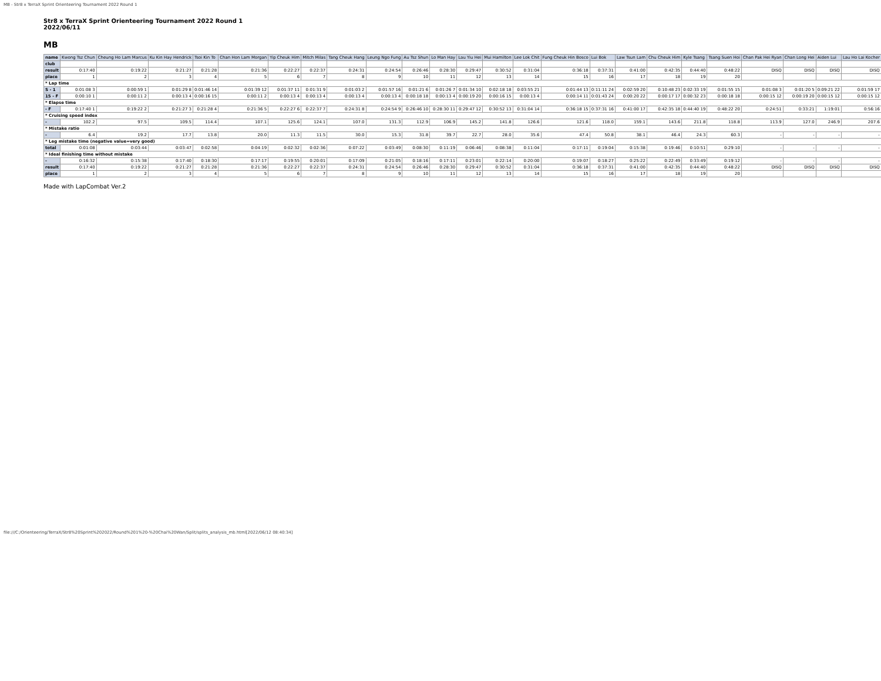MB - Str8 x TerraX Sprint Orienteering Tournament 2022 Round 1
Str8 x TerraX Sprint Orienteering Tournament 2022 Round 1
2022/06/11
MB
| name | Kwong Tsz Chun | Cheung Ho Lam Marcus | Ku Kin Hay Hendrick | Tsoi Kin To | Chan Hon Lam Morgan | Yip Cheuk Him | Mitch Milas | Tang Cheuk Hang | Leung Ngo Fung | Au Tsz Shun | Lo Man Hay | Lau Yiu Hei | Mui Hamilton | Lee Lok Chit | Fung Cheuk Hin Bosco | Lui Bok | Law Tsun Lam | Chu Cheuk Him | Kyle Tsang | Tsang Suen Hoi | Chan Pak Hei Ryan | Chan Long Hei | Aiden Lui | Lau Ho Lai Kocher |
| club | | | | | | | | | | | | | | | | | | | | | | | | |
| result | 0:17:40 | 0:19:22 | 0:21:27 | 0:21:28 | 0:21:36 | 0:22:27 | 0:22:37 | 0:24:31 | 0:24:54 | 0:26:46 | 0:28:30 | 0:29:47 | 0:30:52 | 0:31:04 | 0:36:18 | 0:37:31 | 0:41:00 | 0:42:35 | 0:44:40 | 0:48:22 | DISQ | DISQ | DISQ | DISQ |
| place | 1 | 2 | 3 | 4 | 5 | 6 | 7 | 8 | 9 | 10 | 11 | 12 | 13 | 14 | 15 | 16 | 17 | 18 | 19 | 20 | | | | |
| * Lap time | | | | | | | | | | | | | | | | | | | | | | | | |
| S - 1 | 0:01:08 3 | 0:00:59 1 | 0:01:29 8 | 0:01:46 14 | 0:01:39 12 | 0:01:37 11 | 0:01:31 9 | 0:01:03 2 | 0:01:57 16 | 0:01:21 6 | 0:01:26 7 | 0:01:34 10 | 0:02:18 18 | 0:03:55 21 | 0:01:44 13 | 0:11:11 24 | 0:02:59 20 | 0:10:48 23 | 0:02:33 19 | 0:01:55 15 | 0:01:08 3 | 0:01:20 5 | 0:09:21 22 | 0:01:59 17 |
| 15 - F | 0:00:10 1 | 0:00:11 2 | 0:00:13 4 | 0:00:16 15 | 0:00:11 2 | 0:00:13 4 | 0:00:13 4 | 0:00:13 4 | 0:00:13 4 | 0:00:18 18 | 0:00:13 4 | 0:00:19 20 | 0:00:16 15 | 0:00:13 4 | 0:00:14 11 | 0:01:43 24 | 0:00:20 22 | 0:00:17 17 | 0:00:32 23 | 0:00:18 18 | 0:00:15 12 | 0:00:19 20 | 0:00:15 12 | 0:00:15 12 |
| * Elapse time | | | | | | | | | | | | | | | | | | | | | | | | |
| - F | 0:17:40 1 | 0:19:22 2 | 0:21:27 3 | 0:21:28 4 | 0:21:36 5 | 0:22:27 6 | 0:22:37 7 | 0:24:31 8 | 0:24:54 9 | 0:26:46 10 | 0:28:30 11 | 0:29:47 12 | 0:30:52 13 | 0:31:04 14 | 0:36:18 15 | 0:37:31 16 | 0:41:00 17 | 0:42:35 18 | 0:44:40 19 | 0:48:22 20 | 0:24:51 | 0:33:21 | 1:19:01 | 0:56:16 |
| * Cruising speed index | | | | | | | | | | | | | | | | | | | | | | | | |
| - | 102.2 | 97.5 | 109.5 | 114.4 | 107.1 | 125.6 | 124.1 | 107.0 | 131.3 | 112.9 | 106.9 | 145.2 | 141.8 | 126.6 | 121.6 | 118.0 | 159.1 | 143.6 | 211.8 | 118.8 | 113.9 | 127.0 | 246.9 | 207.6 |
| * Mistake ratio | | | | | | | | | | | | | | | | | | | | | | | | |
| - | 6.4 | 19.2 | 17.7 | 13.8 | 20.0 | 11.3 | 11.5 | 30.0 | 15.3 | 31.8 | 39.7 | 22.7 | 28.0 | 35.6 | 47.4 | 50.8 | 38.1 | 46.4 | 24.3 | 60.3 | - | - | - | - |
| * Leg mistake time (negative value=very good) | | | | | | | | | | | | | | | | | | | | | | | | |
| total | 0:01:08 | 0:03:44 | 0:03:47 | 0:02:58 | 0:04:19 | 0:02:32 | 0:02:36 | 0:07:22 | 0:03:49 | 0:08:30 | 0:11:19 | 0:06:46 | 0:08:38 | 0:11:04 | 0:17:11 | 0:19:04 | 0:15:38 | 0:19:46 | 0:10:51 | 0:29:10 | - | - | - | - |
| * Ideal finishing time without mistake | | | | | | | | | | | | | | | | | | | | | | | | |
| - | 0:16:32 | 0:15:38 | 0:17:40 | 0:18:30 | 0:17:17 | 0:19:55 | 0:20:01 | 0:17:09 | 0:21:05 | 0:18:16 | 0:17:11 | 0:23:01 | 0:22:14 | 0:20:00 | 0:19:07 | 0:18:27 | 0:25:22 | 0:22:49 | 0:33:49 | 0:19:12 | - | - | - | - |
| result | 0:17:40 | 0:19:22 | 0:21:27 | 0:21:28 | 0:21:36 | 0:22:27 | 0:22:37 | 0:24:31 | 0:24:54 | 0:26:46 | 0:28:30 | 0:29:47 | 0:30:52 | 0:31:04 | 0:36:18 | 0:37:31 | 0:41:00 | 0:42:35 | 0:44:40 | 0:48:22 | DISQ | DISQ | DISQ | DISQ |
| place | 1 | 2 | 3 | 4 | 5 | 6 | 7 | 8 | 9 | 10 | 11 | 12 | 13 | 14 | 15 | 16 | 17 | 18 | 19 | 20 | | | | |
Made with LapCombat Ver.2
file:///C:/Orienteering/TerraX/Str8%20Sprint%202022/Round%201%20-%20Chai%20Wan/Split/splits_analysis_mb.html[2022/06/12 08:40:34]